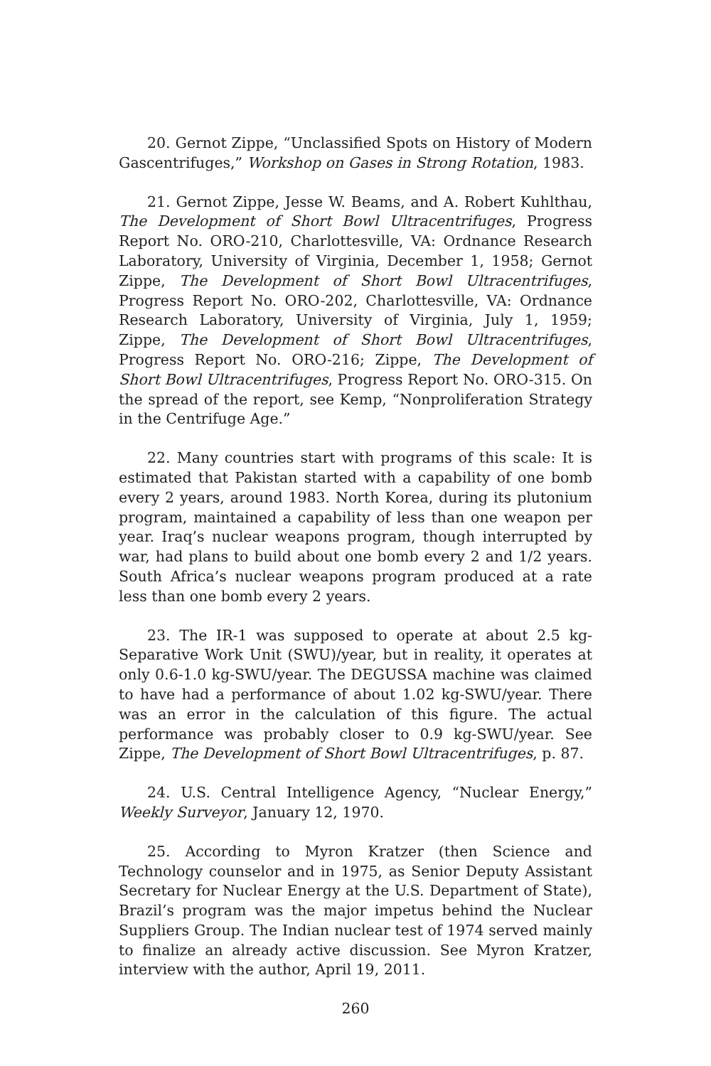20. Gernot Zippe, “Unclassified Spots on History of Modern Gascentrifuges,” Workshop on Gases in Strong Rotation, 1983.
21. Gernot Zippe, Jesse W. Beams, and A. Robert Kuhlthau, The Development of Short Bowl Ultracentrifuges, Progress Report No. ORO-210, Charlottesville, VA: Ordnance Research Laboratory, University of Virginia, December 1, 1958; Gernot Zippe, The Development of Short Bowl Ultracentrifuges, Progress Report No. ORO-202, Charlottesville, VA: Ordnance Research Laboratory, University of Virginia, July 1, 1959; Zippe, The Development of Short Bowl Ultracentrifuges, Progress Report No. ORO-216; Zippe, The Development of Short Bowl Ultracentrifuges, Progress Report No. ORO-315. On the spread of the report, see Kemp, “Nonproliferation Strategy in the Centrifuge Age.”
22. Many countries start with programs of this scale: It is estimated that Pakistan started with a capability of one bomb every 2 years, around 1983. North Korea, during its plutonium program, maintained a capability of less than one weapon per year. Iraq’s nuclear weapons program, though interrupted by war, had plans to build about one bomb every 2 and 1/2 years. South Africa’s nuclear weapons program produced at a rate less than one bomb every 2 years.
23. The IR-1 was supposed to operate at about 2.5 kg-Separative Work Unit (SWU)/year, but in reality, it operates at only 0.6-1.0 kg-SWU/year. The DEGUSSA machine was claimed to have had a performance of about 1.02 kg-SWU/year. There was an error in the calculation of this figure. The actual performance was probably closer to 0.9 kg-SWU/year. See Zippe, The Development of Short Bowl Ultracentrifuges, p. 87.
24. U.S. Central Intelligence Agency, “Nuclear Energy,” Weekly Surveyor, January 12, 1970.
25. According to Myron Kratzer (then Science and Technology counselor and in 1975, as Senior Deputy Assistant Secretary for Nuclear Energy at the U.S. Department of State), Brazil’s program was the major impetus behind the Nuclear Suppliers Group. The Indian nuclear test of 1974 served mainly to finalize an already active discussion. See Myron Kratzer, interview with the author, April 19, 2011.
260